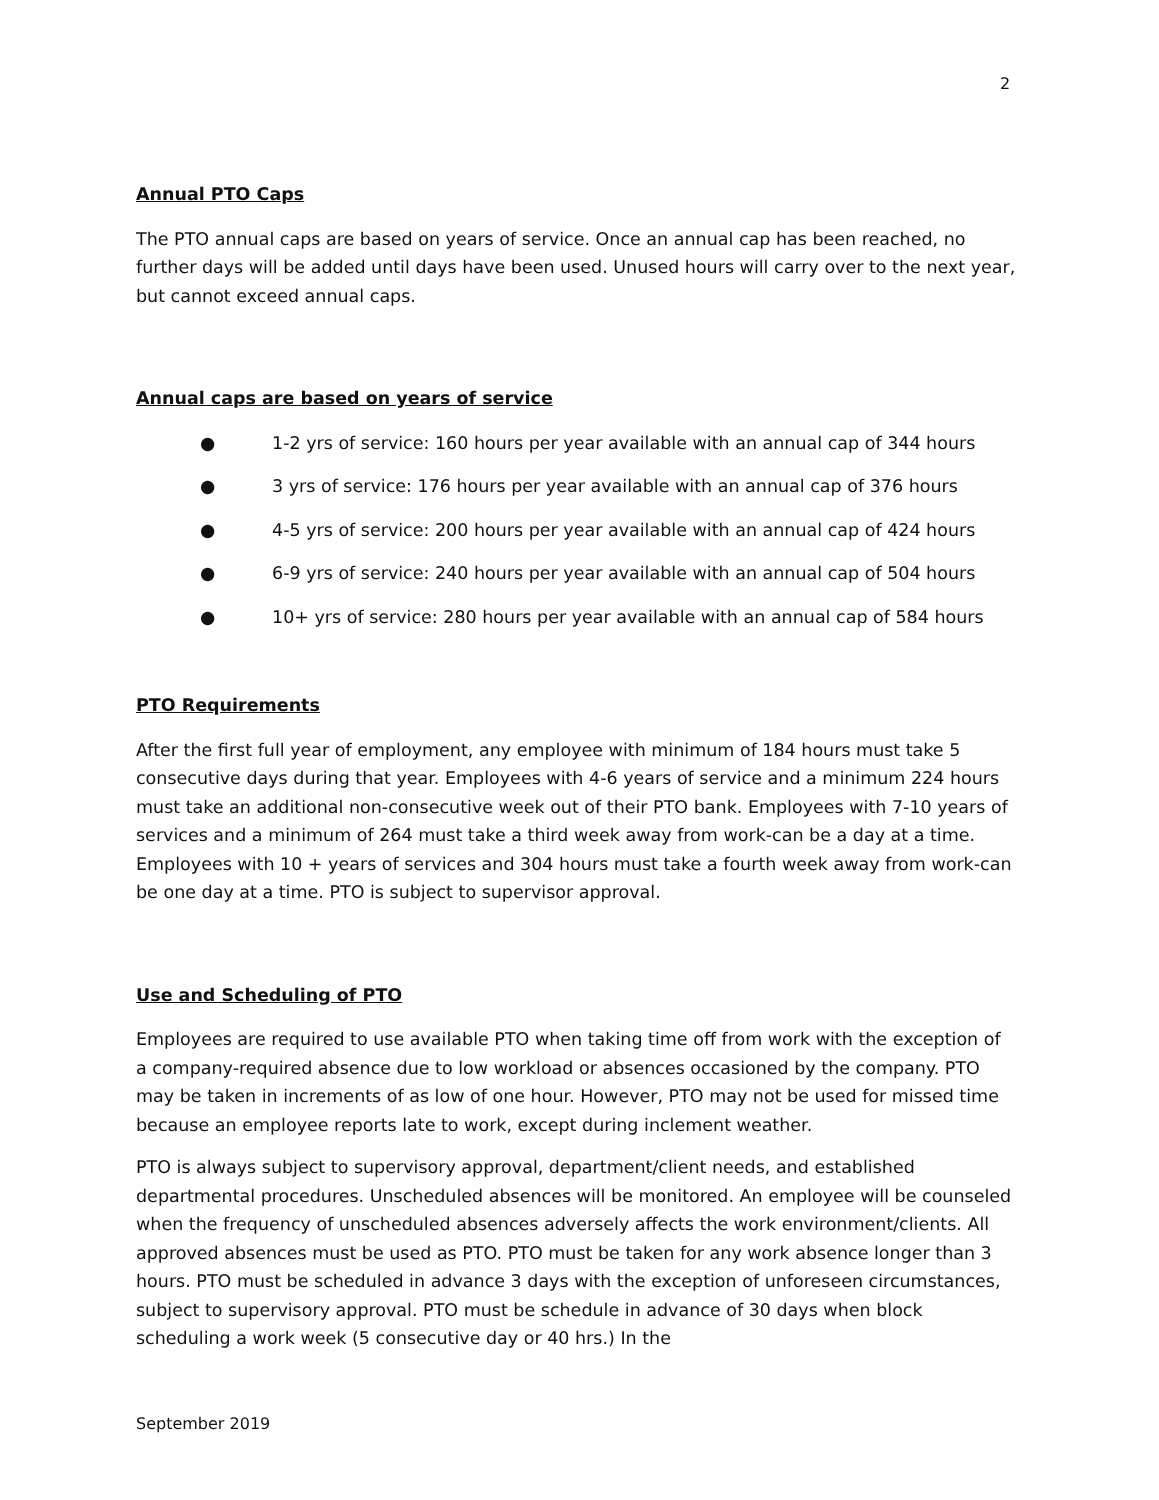2
Annual PTO Caps
The PTO annual caps are based on years of service. Once an annual cap has been reached, no further days will be added until days have been used. Unused hours will carry over to the next year, but cannot exceed annual caps.
Annual caps are based on years of service
● 1-2 yrs of service: 160 hours per year available with an annual cap of 344 hours
● 3 yrs of service: 176 hours per year available with an annual cap of 376 hours
● 4-5 yrs of service: 200 hours per year available with an annual cap of 424 hours
● 6-9 yrs of service: 240 hours per year available with an annual cap of 504 hours
● 10+ yrs of service: 280 hours per year available with an annual cap of 584 hours
PTO Requirements
After the first full year of employment, any employee with minimum of 184 hours must take 5 consecutive days during that year. Employees with 4-6 years of service and a minimum 224 hours must take an additional non-consecutive week out of their PTO bank. Employees with 7-10 years of services and a minimum of 264 must take a third week away from work-can be a day at a time. Employees with 10 + years of services and 304 hours must take a fourth week away from work-can be one day at a time. PTO is subject to supervisor approval.
Use and Scheduling of PTO
Employees are required to use available PTO when taking time off from work with the exception of a company-required absence due to low workload or absences occasioned by the company. PTO may be taken in increments of as low of one hour. However, PTO may not be used for missed time because an employee reports late to work, except during inclement weather.
PTO is always subject to supervisory approval, department/client needs, and established departmental procedures. Unscheduled absences will be monitored. An employee will be counseled when the frequency of unscheduled absences adversely affects the work environment/clients. All approved absences must be used as PTO. PTO must be taken for any work absence longer than 3 hours. PTO must be scheduled in advance 3 days with the exception of unforeseen circumstances, subject to supervisory approval. PTO must be schedule in advance of 30 days when block scheduling a work week (5 consecutive day or 40 hrs.) In the
September 2019